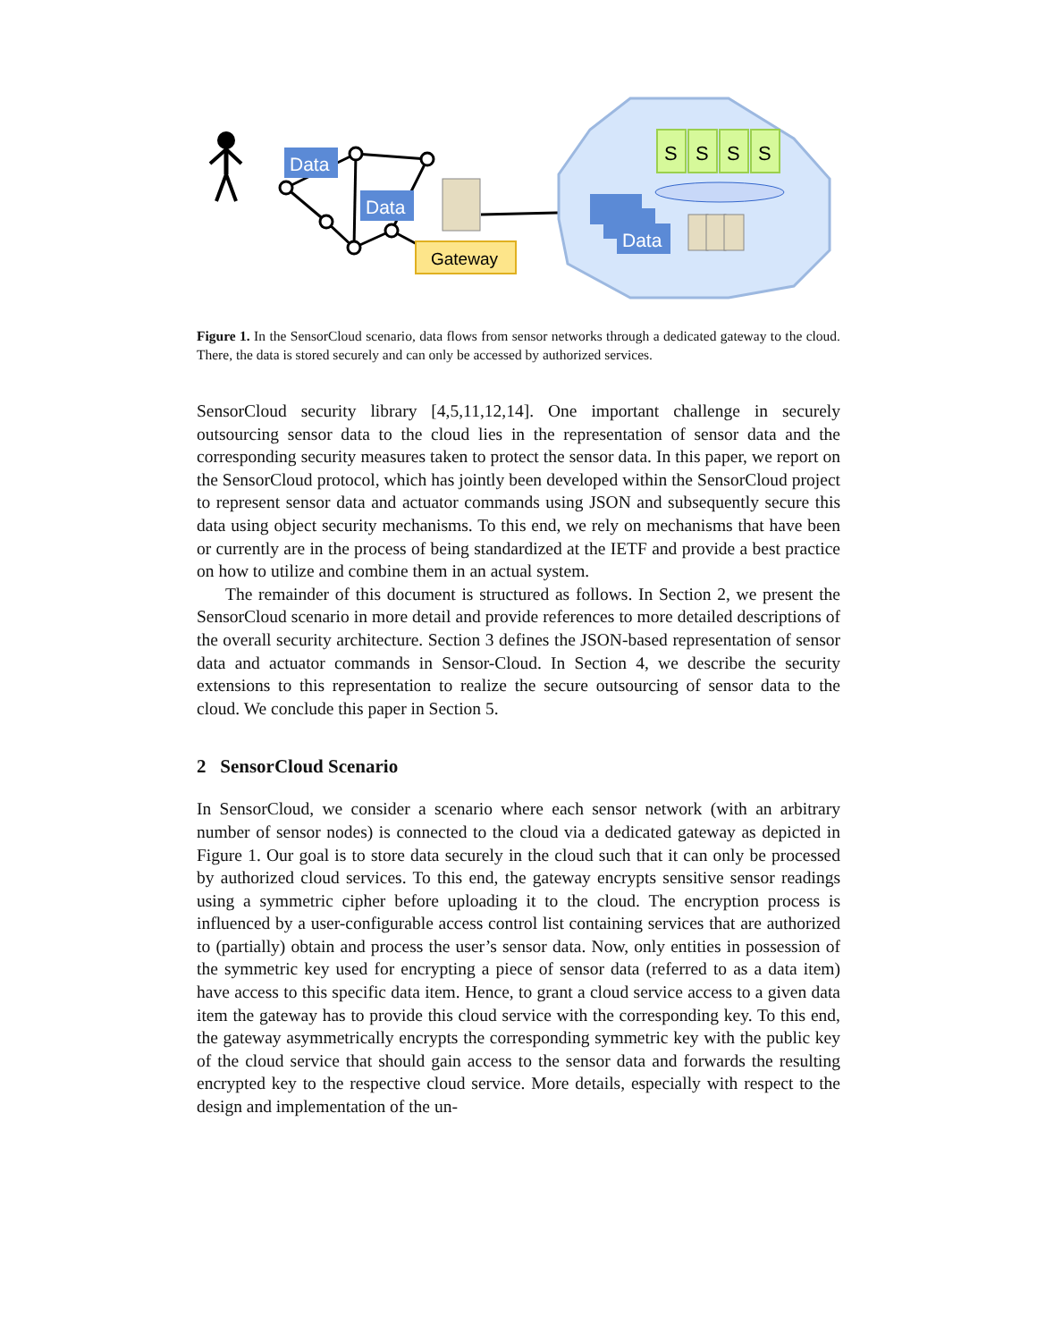Data
Data
Gateway
S
S
S
S
Data
Figure 1. In the SensorCloud scenario, data flows from sensor networks through a dedicated gateway to the cloud. There, the data is stored securely and can only be accessed by authorized services.
SensorCloud security library [4,5,11,12,14]. One important challenge in securely outsourcing sensor data to the cloud lies in the representation of sensor data and the corresponding security measures taken to protect the sensor data. In this paper, we report on the SensorCloud protocol, which has jointly been developed within the SensorCloud project to represent sensor data and actuator commands using JSON and subsequently secure this data using object security mechanisms. To this end, we rely on mechanisms that have been or currently are in the process of being standardized at the IETF and provide a best practice on how to utilize and combine them in an actual system.
The remainder of this document is structured as follows. In Section 2, we present the SensorCloud scenario in more detail and provide references to more detailed descriptions of the overall security architecture. Section 3 defines the JSON-based representation of sensor data and actuator commands in Sensor-Cloud. In Section 4, we describe the security extensions to this representation to realize the secure outsourcing of sensor data to the cloud. We conclude this paper in Section 5.
2 SensorCloud Scenario
In SensorCloud, we consider a scenario where each sensor network (with an arbitrary number of sensor nodes) is connected to the cloud via a dedicated gateway as depicted in Figure 1. Our goal is to store data securely in the cloud such that it can only be processed by authorized cloud services. To this end, the gateway encrypts sensitive sensor readings using a symmetric cipher before uploading it to the cloud. The encryption process is influenced by a user-configurable access control list containing services that are authorized to (partially) obtain and process the user’s sensor data. Now, only entities in possession of the symmetric key used for encrypting a piece of sensor data (referred to as a data item) have access to this specific data item. Hence, to grant a cloud service access to a given data item the gateway has to provide this cloud service with the corresponding key. To this end, the gateway asymmetrically encrypts the corresponding symmetric key with the public key of the cloud service that should gain access to the sensor data and forwards the resulting encrypted key to the respective cloud service. More details, especially with respect to the design and implementation of the un-